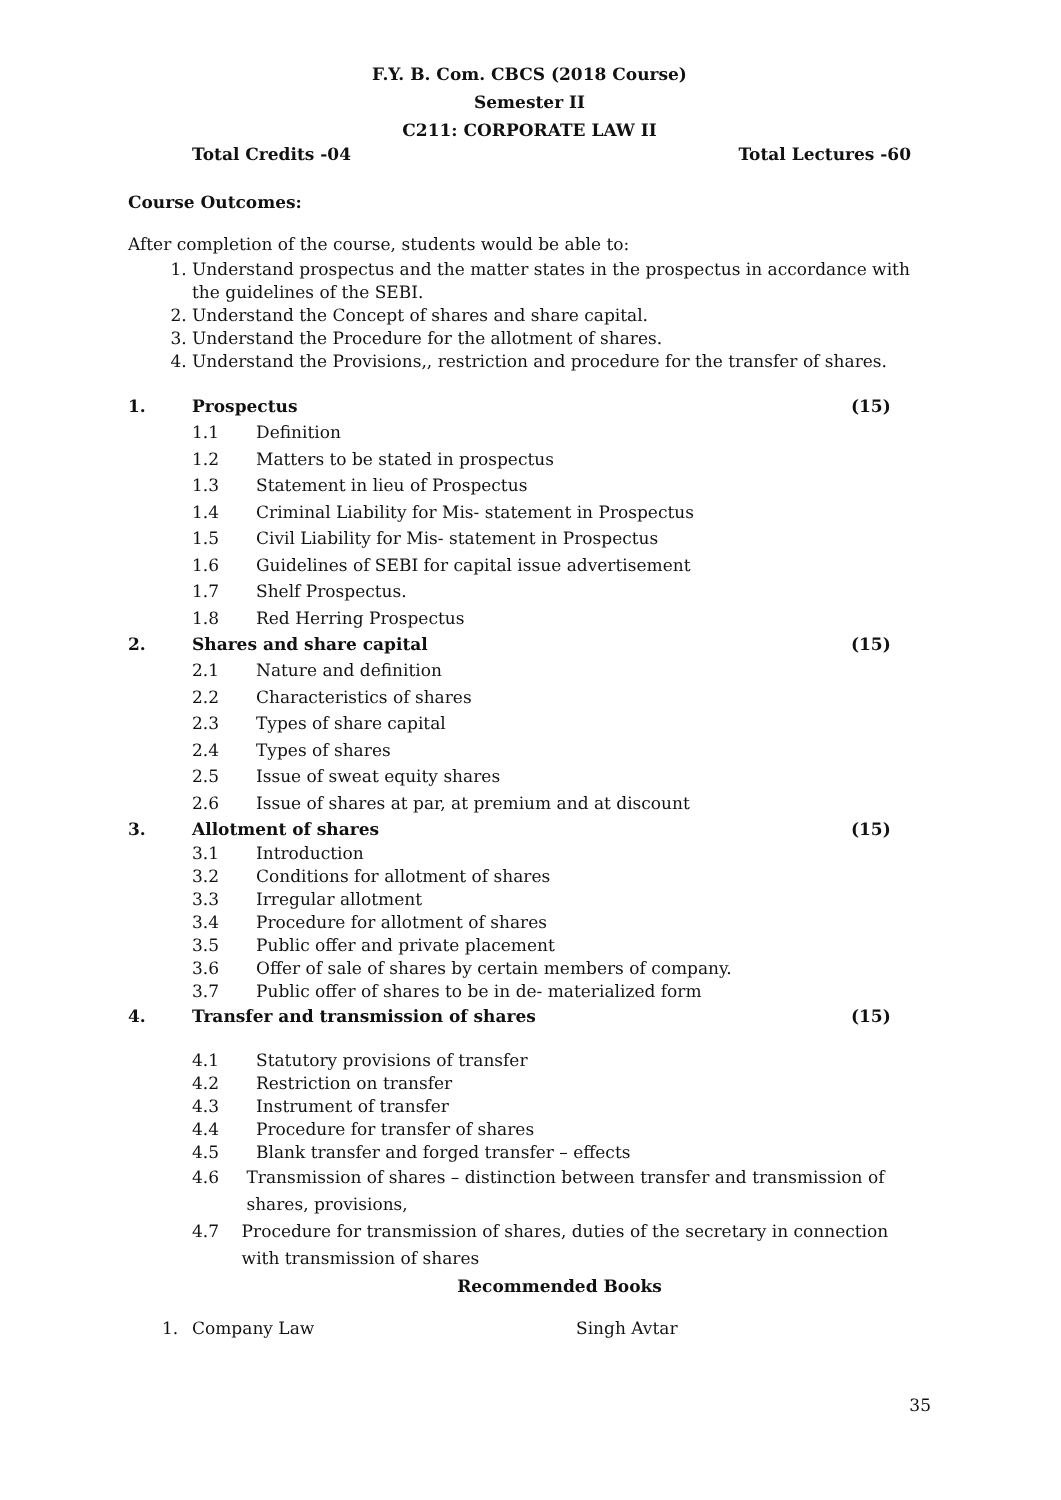F.Y. B. Com. CBCS (2018 Course)
Semester II
C211: CORPORATE LAW II
Total Credits -04 Total Lectures -60
Course Outcomes:
After completion of the course, students would be able to:
1. Understand prospectus and the matter states in the prospectus in accordance with the guidelines of the SEBI.
2. Understand the Concept of shares and share capital.
3. Understand the Procedure for the allotment of shares.
4. Understand the Provisions,, restriction and procedure for the transfer of shares.
1. Prospectus (15)
1.1 Definition
1.2 Matters to be stated in prospectus
1.3 Statement in lieu of Prospectus
1.4 Criminal Liability for Mis- statement in Prospectus
1.5 Civil Liability for Mis- statement in Prospectus
1.6 Guidelines of SEBI for capital issue advertisement
1.7 Shelf Prospectus.
1.8 Red Herring Prospectus
2. Shares and share capital (15)
2.1 Nature and definition
2.2 Characteristics of shares
2.3 Types of share capital
2.4 Types of shares
2.5 Issue of sweat equity shares
2.6 Issue of shares at par, at premium and at discount
3. Allotment of shares (15)
3.1 Introduction
3.2 Conditions for allotment of shares
3.3 Irregular allotment
3.4 Procedure for allotment of shares
3.5 Public offer and private placement
3.6 Offer of sale of shares by certain members of company.
3.7 Public offer of shares to be in de- materialized form
4. Transfer and transmission of shares (15)
4.1 Statutory provisions of transfer
4.2 Restriction on transfer
4.3 Instrument of transfer
4.4 Procedure for transfer of shares
4.5 Blank transfer and forged transfer – effects
4.6 Transmission of shares – distinction between transfer and transmission of shares, provisions,
4.7 Procedure for transmission of shares, duties of the secretary in connection with transmission of shares
Recommended Books
1. Company Law Singh Avtar
35